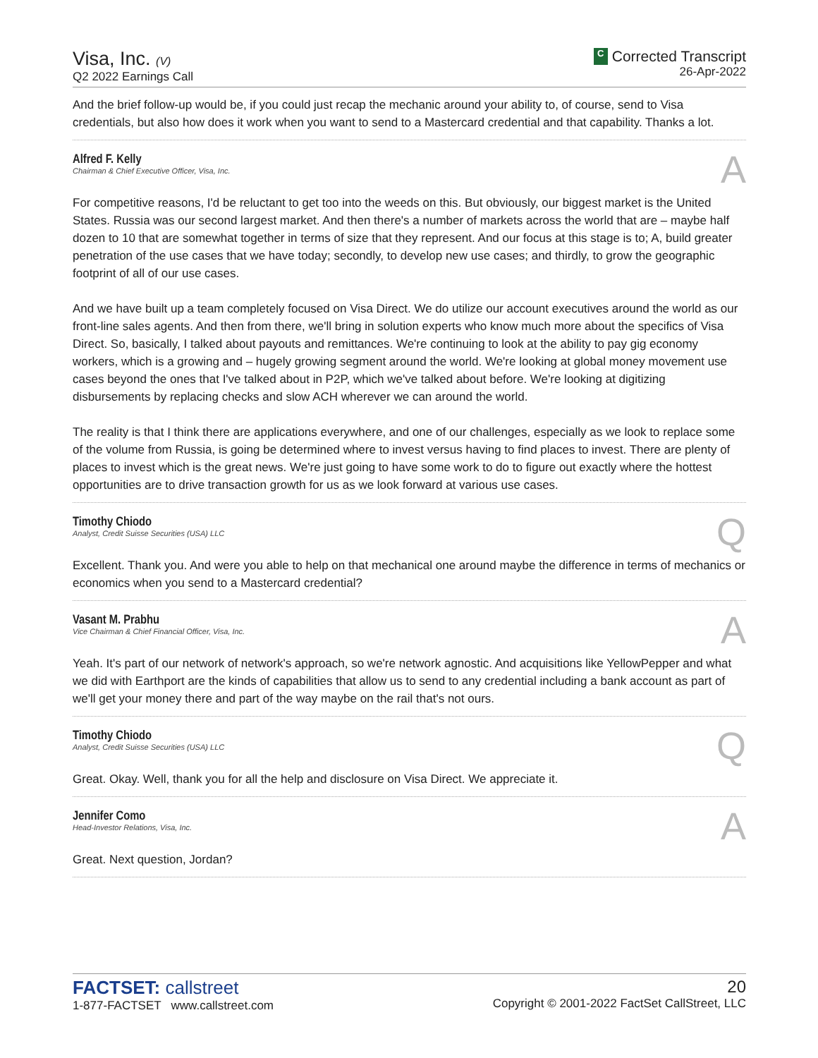Visa, Inc. (V)
Q2 2022 Earnings Call
C Corrected Transcript
26-Apr-2022
And the brief follow-up would be, if you could just recap the mechanic around your ability to, of course, send to Visa credentials, but also how does it work when you want to send to a Mastercard credential and that capability. Thanks a lot.
Alfred F. Kelly
Chairman & Chief Executive Officer, Visa, Inc.
A
For competitive reasons, I'd be reluctant to get too into the weeds on this. But obviously, our biggest market is the United States. Russia was our second largest market. And then there's a number of markets across the world that are – maybe half dozen to 10 that are somewhat together in terms of size that they represent. And our focus at this stage is to; A, build greater penetration of the use cases that we have today; secondly, to develop new use cases; and thirdly, to grow the geographic footprint of all of our use cases.
And we have built up a team completely focused on Visa Direct. We do utilize our account executives around the world as our front-line sales agents. And then from there, we'll bring in solution experts who know much more about the specifics of Visa Direct. So, basically, I talked about payouts and remittances. We're continuing to look at the ability to pay gig economy workers, which is a growing and – hugely growing segment around the world. We're looking at global money movement use cases beyond the ones that I've talked about in P2P, which we've talked about before. We're looking at digitizing disbursements by replacing checks and slow ACH wherever we can around the world.
The reality is that I think there are applications everywhere, and one of our challenges, especially as we look to replace some of the volume from Russia, is going be determined where to invest versus having to find places to invest. There are plenty of places to invest which is the great news. We're just going to have some work to do to figure out exactly where the hottest opportunities are to drive transaction growth for us as we look forward at various use cases.
Timothy Chiodo
Analyst, Credit Suisse Securities (USA) LLC
Q
Excellent. Thank you. And were you able to help on that mechanical one around maybe the difference in terms of mechanics or economics when you send to a Mastercard credential?
Vasant M. Prabhu
Vice Chairman & Chief Financial Officer, Visa, Inc.
A
Yeah. It's part of our network of network's approach, so we're network agnostic. And acquisitions like YellowPepper and what we did with Earthport are the kinds of capabilities that allow us to send to any credential including a bank account as part of we'll get your money there and part of the way maybe on the rail that's not ours.
Timothy Chiodo
Analyst, Credit Suisse Securities (USA) LLC
Q
Great. Okay. Well, thank you for all the help and disclosure on Visa Direct. We appreciate it.
Jennifer Como
Head-Investor Relations, Visa, Inc.
A
Great. Next question, Jordan?
FACTSET: callstreet
1-877-FACTSET www.callstreet.com
20
Copyright © 2001-2022 FactSet CallStreet, LLC